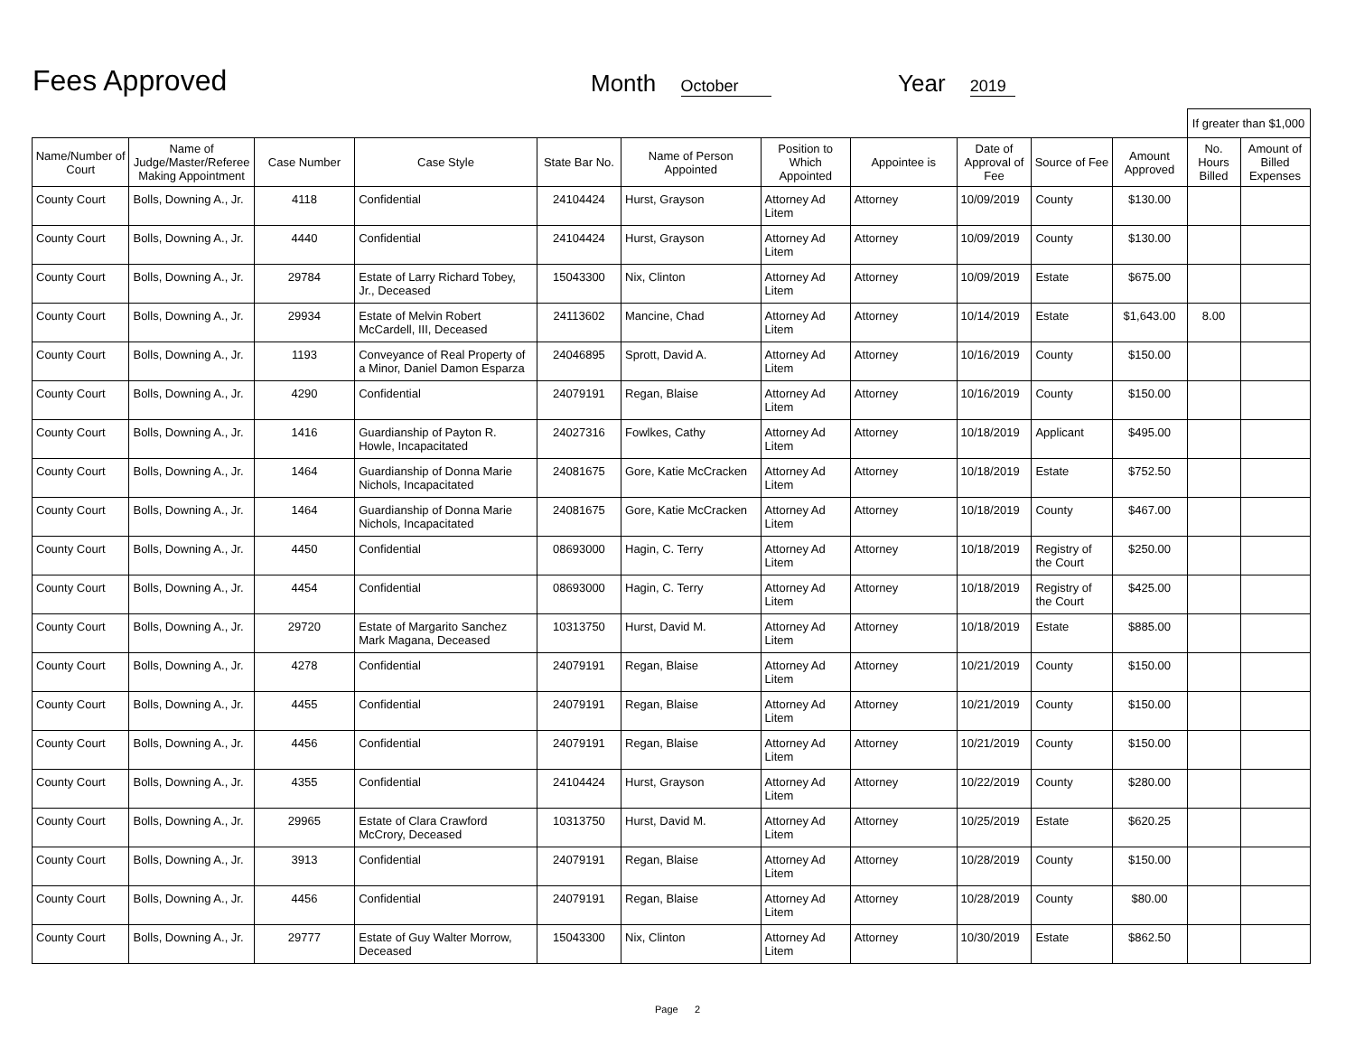Fees Approved
Month October
Year 2019
| | | | | | | | | | | | If greater than $1,000 | |
| Name/Number of Court | Name of Judge/Master/Referee Making Appointment | Case Number | Case Style | State Bar No. | Name of Person Appointed | Position to Which Appointed | Appointee is | Date of Approval of Fee | Source of Fee | Amount Approved | No. Hours Billed | Amount of Billed Expenses |
| County Court | Bolls, Downing A., Jr. | 4118 | Confidential | 24104424 | Hurst, Grayson | Attorney Ad Litem | Attorney | 10/09/2019 | County | $130.00 | | |
| County Court | Bolls, Downing A., Jr. | 4440 | Confidential | 24104424 | Hurst, Grayson | Attorney Ad Litem | Attorney | 10/09/2019 | County | $130.00 | | |
| County Court | Bolls, Downing A., Jr. | 29784 | Estate of Larry Richard Tobey, Jr., Deceased | 15043300 | Nix, Clinton | Attorney Ad Litem | Attorney | 10/09/2019 | Estate | $675.00 | | |
| County Court | Bolls, Downing A., Jr. | 29934 | Estate of Melvin Robert McCardell, III, Deceased | 24113602 | Mancine, Chad | Attorney Ad Litem | Attorney | 10/14/2019 | Estate | $1,643.00 | 8.00 | |
| County Court | Bolls, Downing A., Jr. | 1193 | Conveyance of Real Property of a Minor, Daniel Damon Esparza | 24046895 | Sprott, David A. | Attorney Ad Litem | Attorney | 10/16/2019 | County | $150.00 | | |
| County Court | Bolls, Downing A., Jr. | 4290 | Confidential | 24079191 | Regan, Blaise | Attorney Ad Litem | Attorney | 10/16/2019 | County | $150.00 | | |
| County Court | Bolls, Downing A., Jr. | 1416 | Guardianship of Payton R. Howle, Incapacitated | 24027316 | Fowlkes, Cathy | Attorney Ad Litem | Attorney | 10/18/2019 | Applicant | $495.00 | | |
| County Court | Bolls, Downing A., Jr. | 1464 | Guardianship of Donna Marie Nichols, Incapacitated | 24081675 | Gore, Katie McCracken | Attorney Ad Litem | Attorney | 10/18/2019 | Estate | $752.50 | | |
| County Court | Bolls, Downing A., Jr. | 1464 | Guardianship of Donna Marie Nichols, Incapacitated | 24081675 | Gore, Katie McCracken | Attorney Ad Litem | Attorney | 10/18/2019 | County | $467.00 | | |
| County Court | Bolls, Downing A., Jr. | 4450 | Confidential | 08693000 | Hagin, C. Terry | Attorney Ad Litem | Attorney | 10/18/2019 | Registry of the Court | $250.00 | | |
| County Court | Bolls, Downing A., Jr. | 4454 | Confidential | 08693000 | Hagin, C. Terry | Attorney Ad Litem | Attorney | 10/18/2019 | Registry of the Court | $425.00 | | |
| County Court | Bolls, Downing A., Jr. | 29720 | Estate of Margarito Sanchez Mark Magana, Deceased | 10313750 | Hurst, David M. | Attorney Ad Litem | Attorney | 10/18/2019 | Estate | $885.00 | | |
| County Court | Bolls, Downing A., Jr. | 4278 | Confidential | 24079191 | Regan, Blaise | Attorney Ad Litem | Attorney | 10/21/2019 | County | $150.00 | | |
| County Court | Bolls, Downing A., Jr. | 4455 | Confidential | 24079191 | Regan, Blaise | Attorney Ad Litem | Attorney | 10/21/2019 | County | $150.00 | | |
| County Court | Bolls, Downing A., Jr. | 4456 | Confidential | 24079191 | Regan, Blaise | Attorney Ad Litem | Attorney | 10/21/2019 | County | $150.00 | | |
| County Court | Bolls, Downing A., Jr. | 4355 | Confidential | 24104424 | Hurst, Grayson | Attorney Ad Litem | Attorney | 10/22/2019 | County | $280.00 | | |
| County Court | Bolls, Downing A., Jr. | 29965 | Estate of Clara Crawford McCrory, Deceased | 10313750 | Hurst, David M. | Attorney Ad Litem | Attorney | 10/25/2019 | Estate | $620.25 | | |
| County Court | Bolls, Downing A., Jr. | 3913 | Confidential | 24079191 | Regan, Blaise | Attorney Ad Litem | Attorney | 10/28/2019 | County | $150.00 | | |
| County Court | Bolls, Downing A., Jr. | 4456 | Confidential | 24079191 | Regan, Blaise | Attorney Ad Litem | Attorney | 10/28/2019 | County | $80.00 | | |
| County Court | Bolls, Downing A., Jr. | 29777 | Estate of Guy Walter Morrow, Deceased | 15043300 | Nix, Clinton | Attorney Ad Litem | Attorney | 10/30/2019 | Estate | $862.50 | | |
Page 2